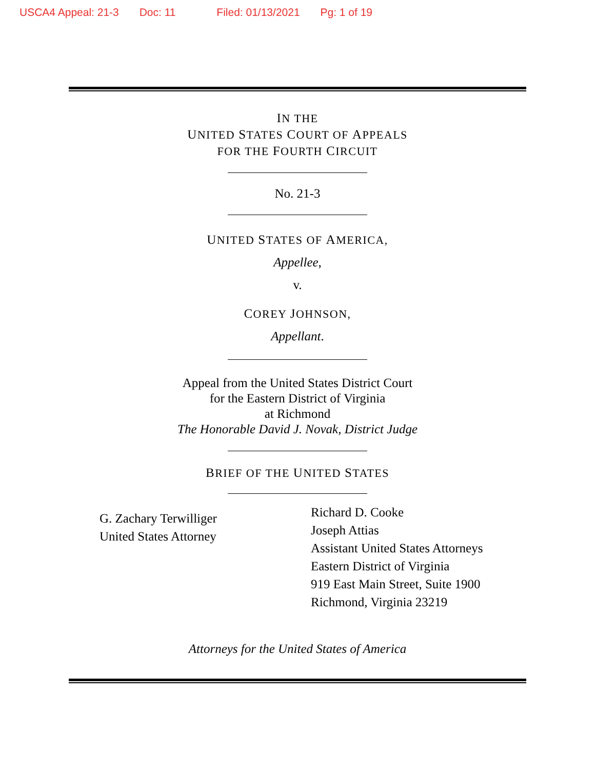USCA4 Appeal: 21-3 Doc: 11 Filed: 01/13/2021 Pg: 1 of 19
IN THE
UNITED STATES COURT OF APPEALS
FOR THE FOURTH CIRCUIT
No. 21-3
UNITED STATES OF AMERICA,
Appellee,
v.
COREY JOHNSON,
Appellant.
Appeal from the United States District Court
for the Eastern District of Virginia
at Richmond
The Honorable David J. Novak, District Judge
BRIEF OF THE UNITED STATES
G. Zachary Terwilliger
United States Attorney
Richard D. Cooke
Joseph Attias
Assistant United States Attorneys
Eastern District of Virginia
919 East Main Street, Suite 1900
Richmond, Virginia 23219
Attorneys for the United States of America